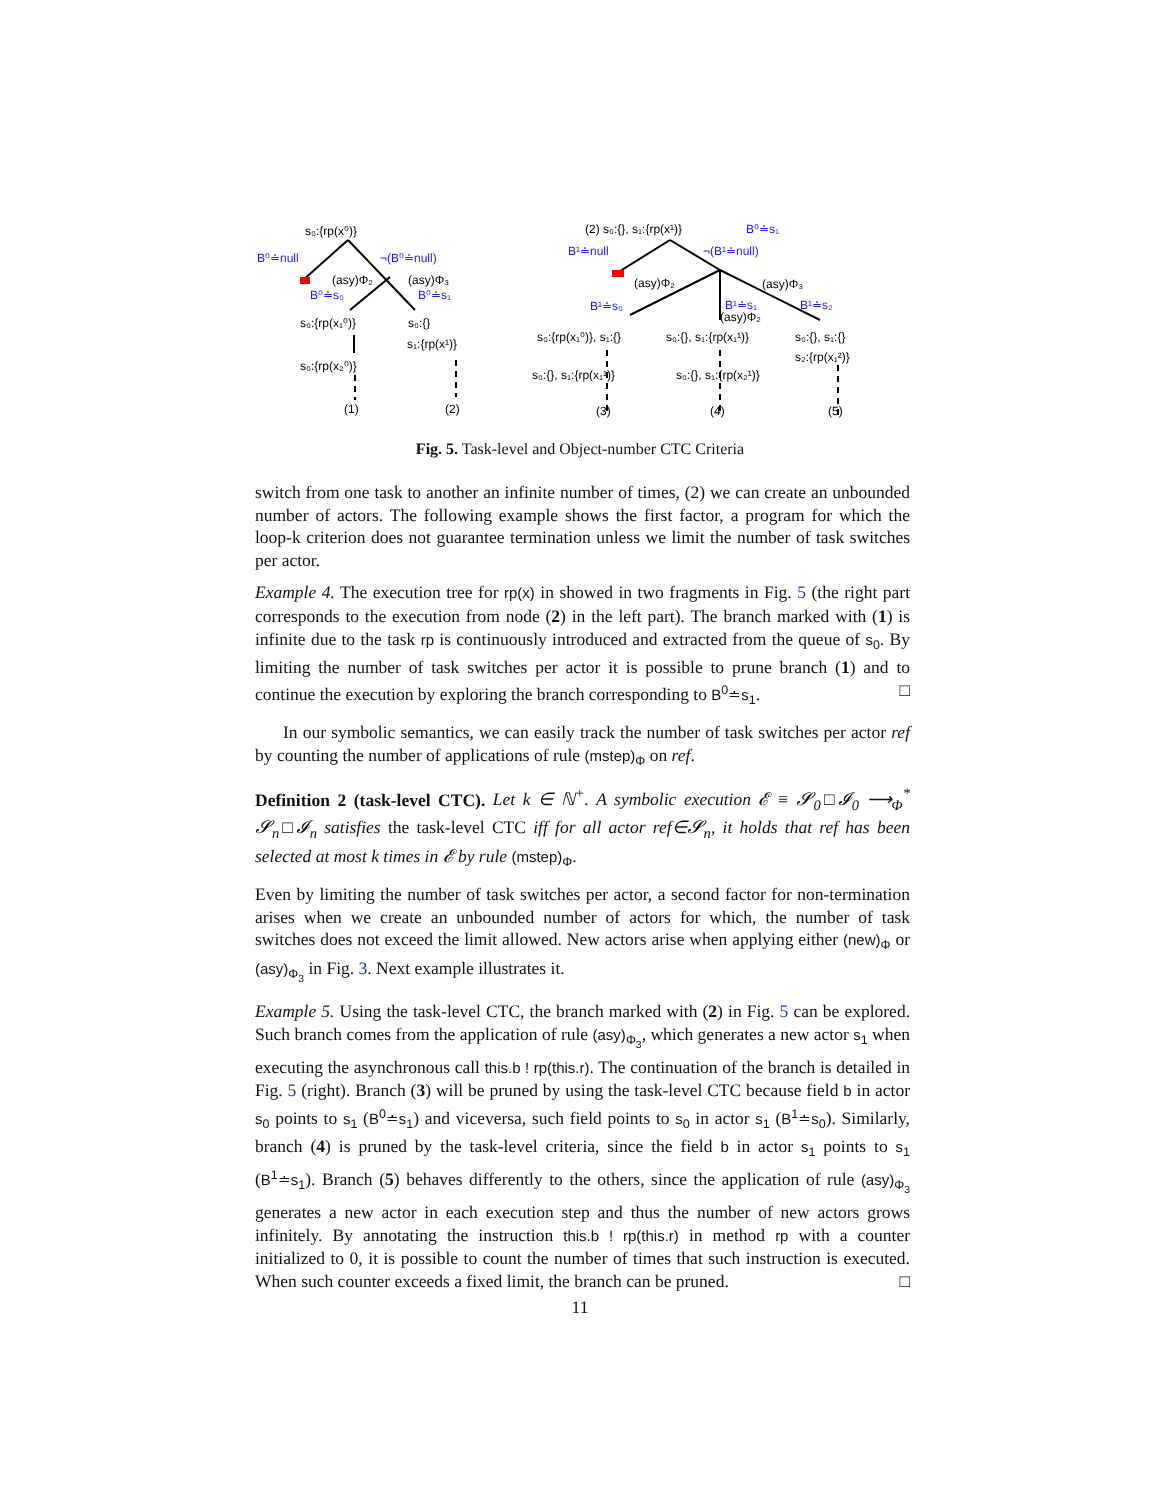s₀:{rp(x⁰)}
B⁰≐null
¬(B⁰≐null)
(asy)Φ₂
(asy)Φ₃
B⁰≐s₀
B⁰≐s₁
s₀:{rp(x₁⁰)}
s₀:{}
s₁:{rp(x¹)}
s₀:{rp(x₂⁰)}
(1)
(2)
(2) s₀:{}, s₁:{rp(x¹)}
B⁰≐s₁
B¹≐null
¬(B¹≐null)
(asy)Φ₂
(asy)Φ₃
B¹≐s₀
B¹≐s₁
(asy)Φ₂
B¹≐s₂
s₀:{rp(x₁⁰)}, s₁:{}
s₀:{}, s₁:{rp(x₁¹)}
s₀:{}, s₁:{}
s₂:{rp(x₁²)}
s₀:{}, s₁:{rp(x₁¹)}
s₀:{}, s₁:{rp(x₂¹)}
(3)
(4)
(5)
Fig. 5. Task-level and Object-number CTC Criteria
switch from one task to another an infinite number of times, (2) we can create an unbounded number of actors. The following example shows the first factor, a program for which the loop-k criterion does not guarantee termination unless we limit the number of task switches per actor.
Example 4. The execution tree for rp(x) in showed in two fragments in Fig. 5 (the right part corresponds to the execution from node (2) in the left part). The branch marked with (1) is infinite due to the task rp is continuously introduced and extracted from the queue of s<sub>0</sub>. By limiting the number of task switches per actor it is possible to prune branch (1) and to continue the execution by exploring the branch corresponding to B<sup>0</sup>≐s<sub>1</sub>. □
In our symbolic semantics, we can easily track the number of task switches per actor ref by counting the number of applications of rule (mstep)<sub>Φ</sub> on ref.
Definition 2 (task-level CTC). Let k ∈ ℕ<sup>+</sup>. A symbolic execution 𝓔 ≡ 𝓢<sub>0</sub>□𝓘<sub>0</sub> ⟶<sub>Φ</sub><sup>*</sup> 𝓢<sub>n</sub>□𝓘<sub>n</sub> satisfies the task-level CTC iff for all actor ref∈𝓢<sub>n</sub>, it holds that ref has been selected at most k times in 𝓔 by rule (mstep)<sub>Φ</sub>.
Even by limiting the number of task switches per actor, a second factor for non-termination arises when we create an unbounded number of actors for which, the number of task switches does not exceed the limit allowed. New actors arise when applying either (new)<sub>Φ</sub> or (asy)<sub>Φ<sub>3</sub></sub> in Fig. 3. Next example illustrates it.
Example 5. Using the task-level CTC, the branch marked with (2) in Fig. 5 can be explored. Such branch comes from the application of rule (asy)<sub>Φ<sub>3</sub></sub>, which generates a new actor s<sub>1</sub> when executing the asynchronous call this.b ! rp(this.r). The continuation of the branch is detailed in Fig. 5 (right). Branch (3) will be pruned by using the task-level CTC because field b in actor s<sub>0</sub> points to s<sub>1</sub> (B<sup>0</sup>≐s<sub>1</sub>) and viceversa, such field points to s<sub>0</sub> in actor s<sub>1</sub> (B<sup>1</sup>≐s<sub>0</sub>). Similarly, branch (4) is pruned by the task-level criteria, since the field b in actor s<sub>1</sub> points to s<sub>1</sub> (B<sup>1</sup>≐s<sub>1</sub>). Branch (5) behaves differently to the others, since the application of rule (asy)<sub>Φ<sub>3</sub></sub> generates a new actor in each execution step and thus the number of new actors grows infinitely. By annotating the instruction this.b ! rp(this.r) in method rp with a counter initialized to 0, it is possible to count the number of times that such instruction is executed. When such counter exceeds a fixed limit, the branch can be pruned. □
11